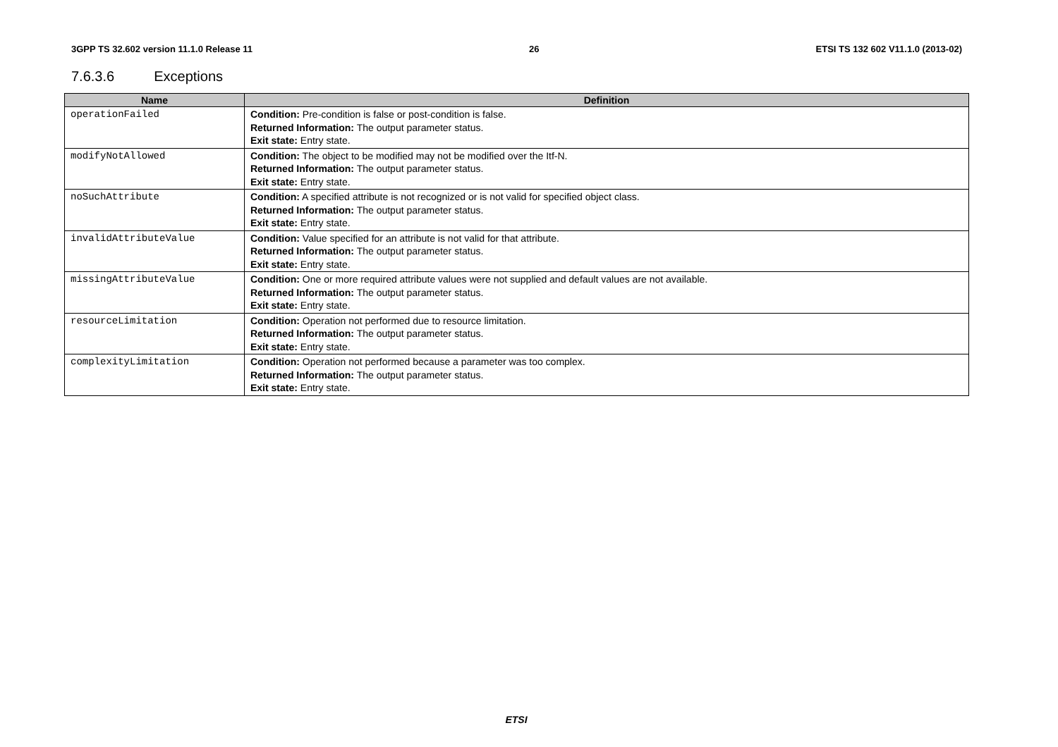3GPP TS 32.602 version 11.1.0 Release 11 26 ETSI TS 132 602 V11.1.0 (2013-02)
7.6.3.6 Exceptions
| Name | Definition |
| --- | --- |
| operationFailed | Condition: Pre-condition is false or post-condition is false. Returned Information: The output parameter status. Exit state: Entry state. |
| modifyNotAllowed | Condition: The object to be modified may not be modified over the Itf-N. Returned Information: The output parameter status. Exit state: Entry state. |
| noSuchAttribute | Condition: A specified attribute is not recognized or is not valid for specified object class. Returned Information: The output parameter status. Exit state: Entry state. |
| invalidAttributeValue | Condition: Value specified for an attribute is not valid for that attribute. Returned Information: The output parameter status. Exit state: Entry state. |
| missingAttributeValue | Condition: One or more required attribute values were not supplied and default values are not available. Returned Information: The output parameter status. Exit state: Entry state. |
| resourceLimitation | Condition: Operation not performed due to resource limitation. Returned Information: The output parameter status. Exit state: Entry state. |
| complexityLimitation | Condition: Operation not performed because a parameter was too complex. Returned Information: The output parameter status. Exit state: Entry state. |
ETSI